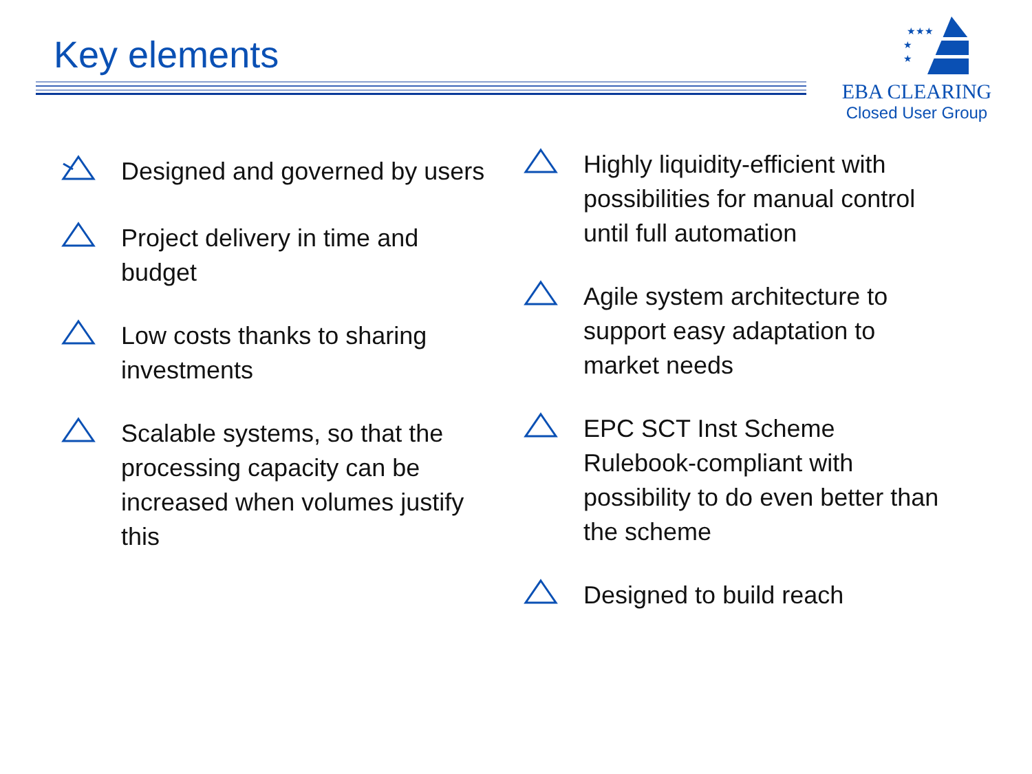Key elements
★★★
★
★
EBA CLEARING
Closed User Group
Designed and governed by users
Project delivery in time and budget
Low costs thanks to sharing investments
Scalable systems, so that the processing capacity can be increased when volumes justify this
Highly liquidity-efficient with possibilities for manual control until full automation
Agile system architecture to support easy adaptation to market needs
EPC SCT Inst Scheme Rulebook-compliant with possibility to do even better than the scheme
Designed to build reach